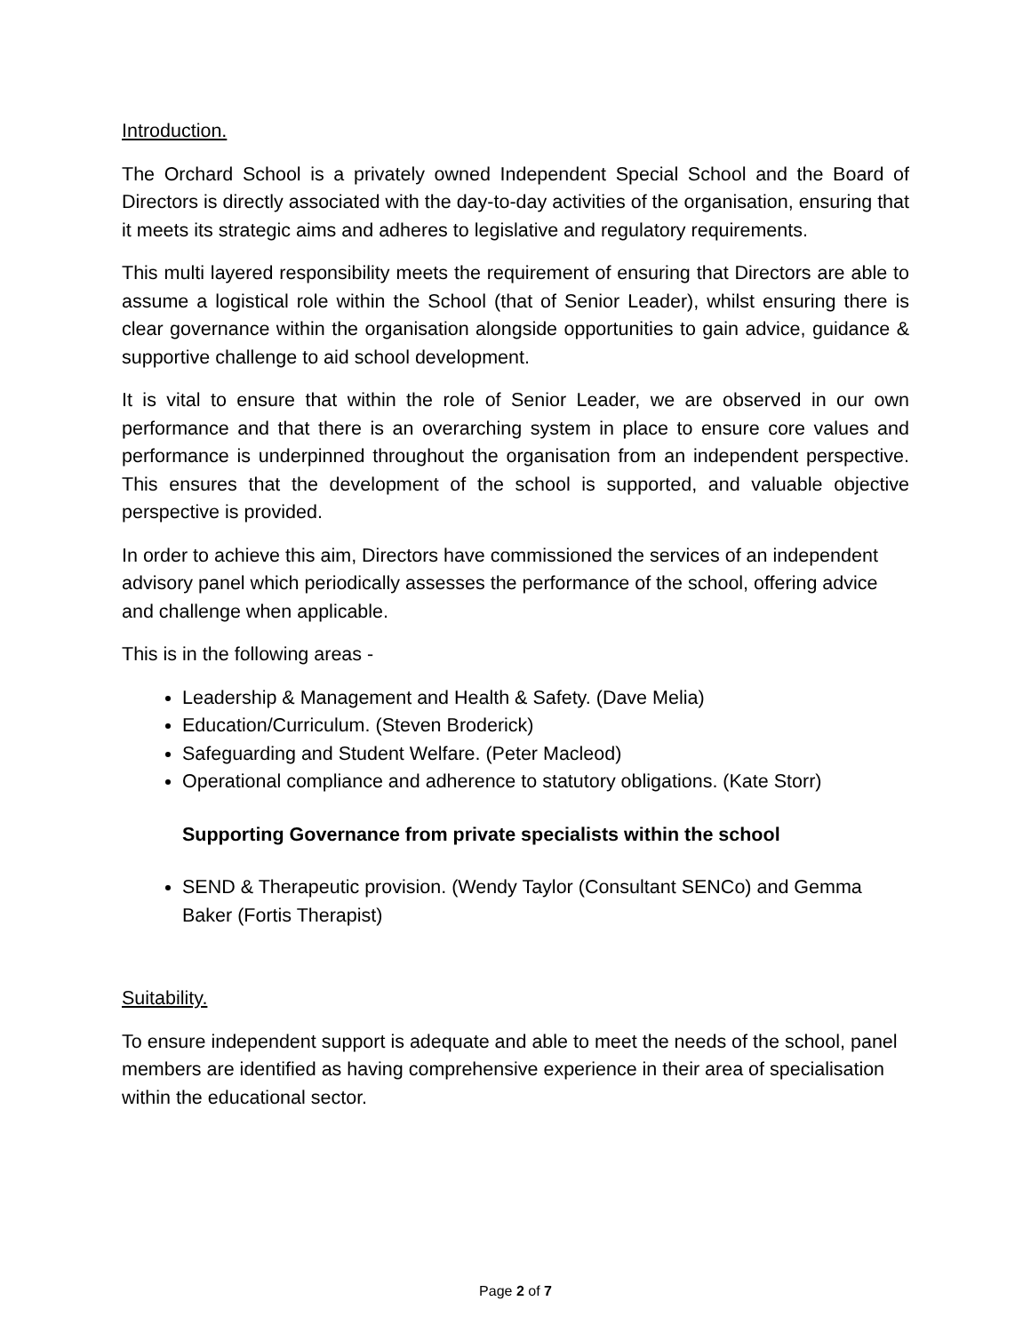Introduction.
The Orchard School is a privately owned Independent Special School and the Board of Directors is directly associated with the day-to-day activities of the organisation, ensuring that it meets its strategic aims and adheres to legislative and regulatory requirements.
This multi layered responsibility meets the requirement of ensuring that Directors are able to assume a logistical role within the School (that of Senior Leader), whilst ensuring there is clear governance within the organisation alongside opportunities to gain advice, guidance & supportive challenge to aid school development.
It is vital to ensure that within the role of Senior Leader, we are observed in our own performance and that there is an overarching system in place to ensure core values and performance is underpinned throughout the organisation from an independent perspective. This ensures that the development of the school is supported, and valuable objective perspective is provided.
In order to achieve this aim, Directors have commissioned the services of an independent advisory panel which periodically assesses the performance of the school, offering advice and challenge when applicable.
This is in the following areas -
Leadership & Management and Health & Safety. (Dave Melia)
Education/Curriculum. (Steven Broderick)
Safeguarding and Student Welfare. (Peter Macleod)
Operational compliance and adherence to statutory obligations. (Kate Storr)
Supporting Governance from private specialists within the school
SEND & Therapeutic provision. (Wendy Taylor (Consultant SENCo) and Gemma Baker (Fortis Therapist)
Suitability.
To ensure independent support is adequate and able to meet the needs of the school, panel members are identified as having comprehensive experience in their area of specialisation within the educational sector.
Page 2 of 7